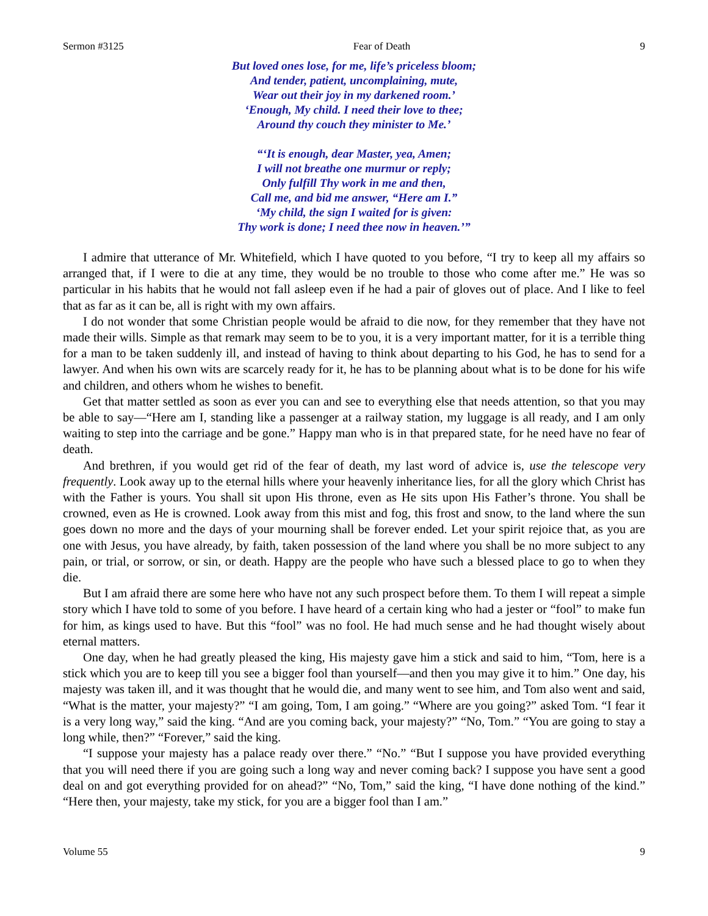Sermon #3125 Fear of Death 9
But loved ones lose, for me, life’s priceless bloom;
And tender, patient, uncomplaining, mute,
Wear out their joy in my darkened room.’
‘Enough, My child. I need their love to thee;
Around thy couch they minister to Me.’
“‘It is enough, dear Master, yea, Amen;
I will not breathe one murmur or reply;
Only fulfill Thy work in me and then,
Call me, and bid me answer, “Here am I.”
‘My child, the sign I waited for is given:
Thy work is done; I need thee now in heaven.’”
I admire that utterance of Mr. Whitefield, which I have quoted to you before, “I try to keep all my affairs so arranged that, if I were to die at any time, they would be no trouble to those who come after me.” He was so particular in his habits that he would not fall asleep even if he had a pair of gloves out of place. And I like to feel that as far as it can be, all is right with my own affairs.
I do not wonder that some Christian people would be afraid to die now, for they remember that they have not made their wills. Simple as that remark may seem to be to you, it is a very important matter, for it is a terrible thing for a man to be taken suddenly ill, and instead of having to think about departing to his God, he has to send for a lawyer. And when his own wits are scarcely ready for it, he has to be planning about what is to be done for his wife and children, and others whom he wishes to benefit.
Get that matter settled as soon as ever you can and see to everything else that needs attention, so that you may be able to say—“Here am I, standing like a passenger at a railway station, my luggage is all ready, and I am only waiting to step into the carriage and be gone.” Happy man who is in that prepared state, for he need have no fear of death.
And brethren, if you would get rid of the fear of death, my last word of advice is, use the telescope very frequently. Look away up to the eternal hills where your heavenly inheritance lies, for all the glory which Christ has with the Father is yours. You shall sit upon His throne, even as He sits upon His Father’s throne. You shall be crowned, even as He is crowned. Look away from this mist and fog, this frost and snow, to the land where the sun goes down no more and the days of your mourning shall be forever ended. Let your spirit rejoice that, as you are one with Jesus, you have already, by faith, taken possession of the land where you shall be no more subject to any pain, or trial, or sorrow, or sin, or death. Happy are the people who have such a blessed place to go to when they die.
But I am afraid there are some here who have not any such prospect before them. To them I will repeat a simple story which I have told to some of you before. I have heard of a certain king who had a jester or “fool” to make fun for him, as kings used to have. But this “fool” was no fool. He had much sense and he had thought wisely about eternal matters.
One day, when he had greatly pleased the king, His majesty gave him a stick and said to him, “Tom, here is a stick which you are to keep till you see a bigger fool than yourself—and then you may give it to him.” One day, his majesty was taken ill, and it was thought that he would die, and many went to see him, and Tom also went and said, “What is the matter, your majesty?” “I am going, Tom, I am going.” “Where are you going?” asked Tom. “I fear it is a very long way,” said the king. “And are you coming back, your majesty?” “No, Tom.” “You are going to stay a long while, then?” “Forever,” said the king.
“I suppose your majesty has a palace ready over there.” “No.” “But I suppose you have provided everything that you will need there if you are going such a long way and never coming back? I suppose you have sent a good deal on and got everything provided for on ahead?” “No, Tom,” said the king, “I have done nothing of the kind.” “Here then, your majesty, take my stick, for you are a bigger fool than I am.”
Volume 55 9